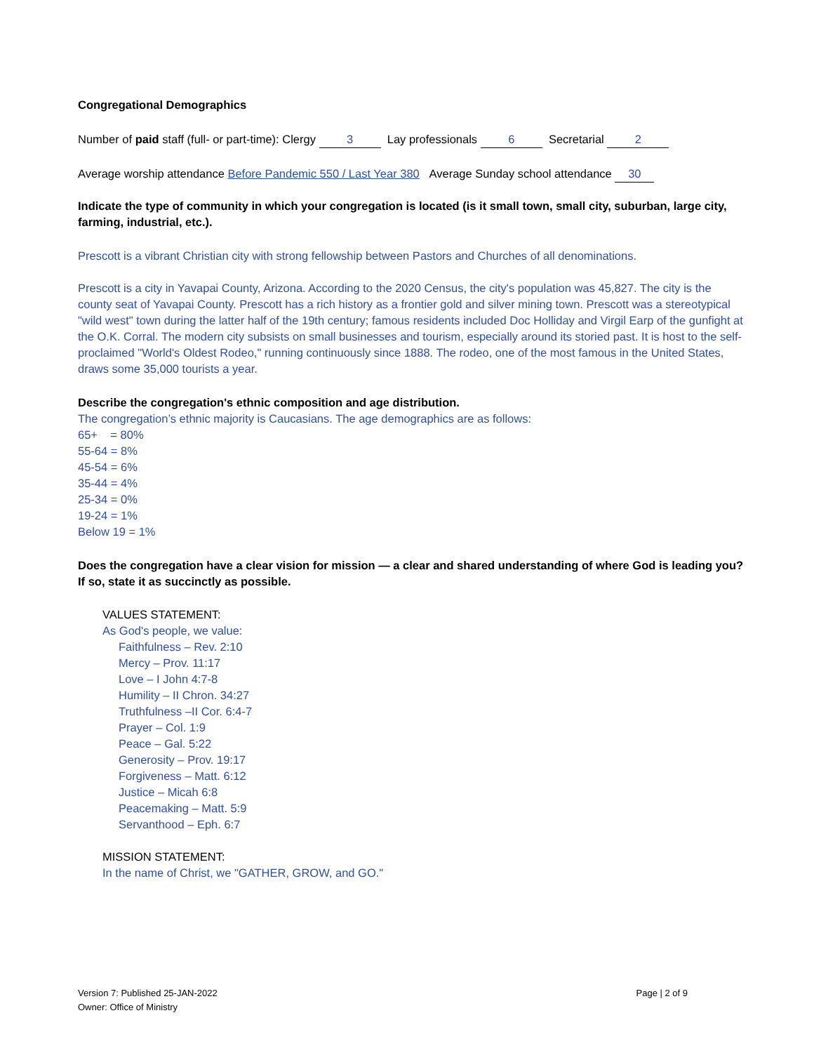Congregational Demographics
Number of paid staff (full- or part-time): Clergy 3 Lay professionals 6 Secretarial 2
Average worship attendance Before Pandemic 550 / Last Year 380 Average Sunday school attendance 30
Indicate the type of community in which your congregation is located (is it small town, small city, suburban, large city, farming, industrial, etc.).
Prescott is a vibrant Christian city with strong fellowship between Pastors and Churches of all denominations.
Prescott is a city in Yavapai County, Arizona. According to the 2020 Census, the city's population was 45,827. The city is the county seat of Yavapai County. Prescott has a rich history as a frontier gold and silver mining town. Prescott was a stereotypical "wild west" town during the latter half of the 19th century; famous residents included Doc Holliday and Virgil Earp of the gunfight at the O.K. Corral. The modern city subsists on small businesses and tourism, especially around its storied past. It is host to the self-proclaimed "World's Oldest Rodeo," running continuously since 1888. The rodeo, one of the most famous in the United States, draws some 35,000 tourists a year.
Describe the congregation's ethnic composition and age distribution.
The congregation’s ethnic majority is Caucasians. The age demographics are as follows:
65+ = 80%
55-64 = 8%
45-54 = 6%
35-44 = 4%
25-34 = 0%
19-24 = 1%
Below 19 = 1%
Does the congregation have a clear vision for mission — a clear and shared understanding of where God is leading you? If so, state it as succinctly as possible.
VALUES STATEMENT:
As God's people, we value:
Faithfulness – Rev. 2:10
Mercy – Prov. 11:17
Love – I John 4:7-8
Humility – II Chron. 34:27
Truthfulness –II Cor. 6:4-7
Prayer – Col. 1:9
Peace – Gal. 5:22
Generosity – Prov. 19:17
Forgiveness – Matt. 6:12
Justice – Micah 6:8
Peacemaking – Matt. 5:9
Servanthood – Eph. 6:7
MISSION STATEMENT:
In the name of Christ, we "GATHER, GROW, and GO."
Version 7: Published 25-JAN-2022
Owner: Office of Ministry
Page | 2 of 9